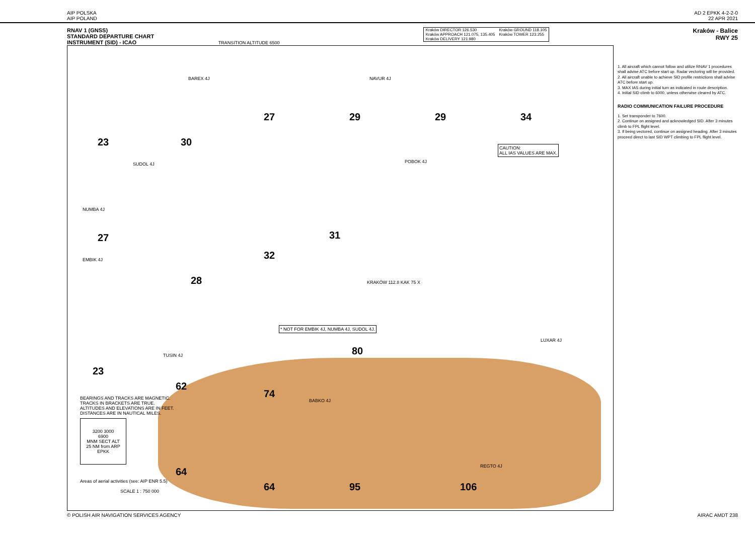AIP POLSKA
AIP POLAND
AD 2 EPKK 4-2-2-0
22 APR 2021
RNAV 1 (GNSS)
STANDARD DEPARTURE CHART
INSTRUMENT (SID) - ICAO TRANSITION ALTITUDE 6500
| Kraków DIRECTOR 126.530 | Kraków GROUND 118.105 |
| Kraków APPROACH 121.075, 135.405 | Kraków TOWER 123.255 |
| Kraków DELIVERY 121.980 | |
Kraków - Balice
RWY 25
BAREX 4J NAVUR 4J
POBOK 4J
SUDOL 4J
NUMBA 4J
EMBIK 4J
TUSIN 4J
LUXAR 4J
REGTO 4J
BABKO 4J
KRAKÓW 112.8 KAK 75 X
* NOT FOR EMBIK 4J, NUMBA 4J, SUDOL 4J.
CAUTION:
ALL IAS VALUES ARE MAX.
BEARINGS AND TRACKS ARE MAGNETIC.
TRACKS IN BRACKETS ARE TRUE.
ALTITUDES AND ELEVATIONS ARE IN FEET.
DISTANCES ARE IN NAUTICAL MILES.
3200 3000
6900
MNM SECT ALT 25 NM from ARP EPKK
Areas of aerial activities (see: AIP ENR 5.5)
SCALE 1 : 750 000
27 29 29 34
23 30
31
27
32
28
80
23
62
74
64
64 95 106
1. All aircraft which cannot follow and utilize RNAV 1 procedures shall advise ATC before start up. Radar vectoring will be provided.
2. All aircraft unable to achieve SID profile restrictions shall advise ATC before start up.
3. MAX IAS during initial turn as indicated in route description.
4. Initial SID climb to 6000, unless otherwise cleared by ATC.
RADIO COMMUNICATION FAILURE PROCEDURE
1. Set transponder to 7600.
2. Continue on assigned and acknowledged SID. After 3 minutes climb to FPL flight level.
3. If being vectored, continue on assigned heading. After 3 minutes proceed direct to last SID WPT climbing to FPL flight level.
© POLISH AIR NAVIGATION SERVICES AGENCY
AIRAC AMDT 238